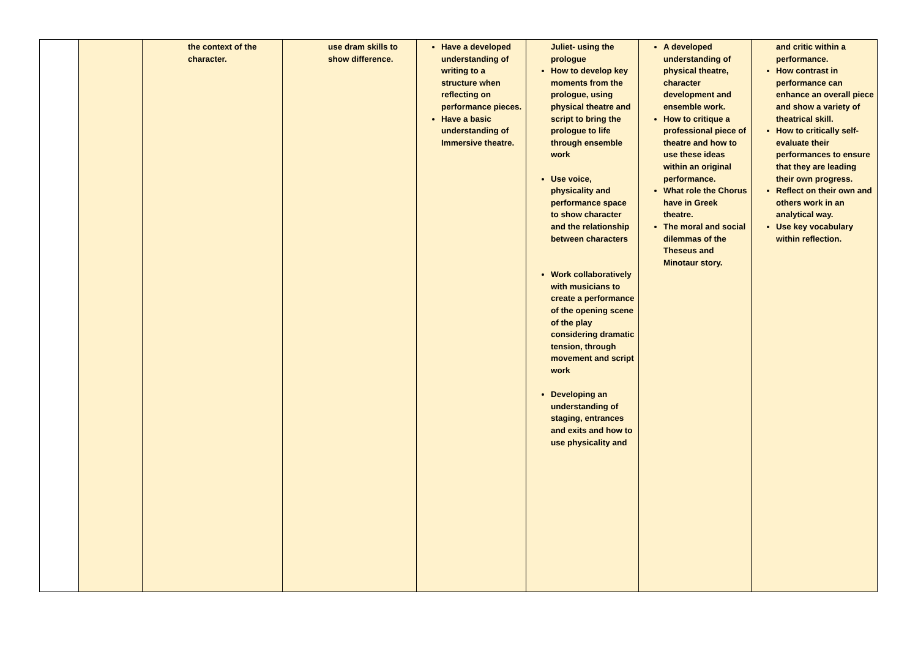| | | the context of the character. | use dram skills to show difference. | Have a developed understanding of writing to a structure when reflecting on performance pieces. Have a basic understanding of Immersive theatre. | Juliet- using the prologue How to develop key moments from the prologue, using physical theatre and script to bring the prologue to life through ensemble work Use voice, physicality and performance space to show character and the relationship between characters Work collaboratively with musicians to create a performance of the opening scene of the play considering dramatic tension, through movement and script work Developing an understanding of staging, entrances and exits and how to use physicality and | A developed understanding of physical theatre, character development and ensemble work. How to critique a professional piece of theatre and how to use these ideas within an original performance. What role the Chorus have in Greek theatre. The moral and social dilemmas of the Theseus and Minotaur story. | and critic within a performance. How contrast in performance can enhance an overall piece and show a variety of theatrical skill. How to critically self-evaluate their performances to ensure that they are leading their own progress. Reflect on their own and others work in an analytical way. Use key vocabulary within reflection. |